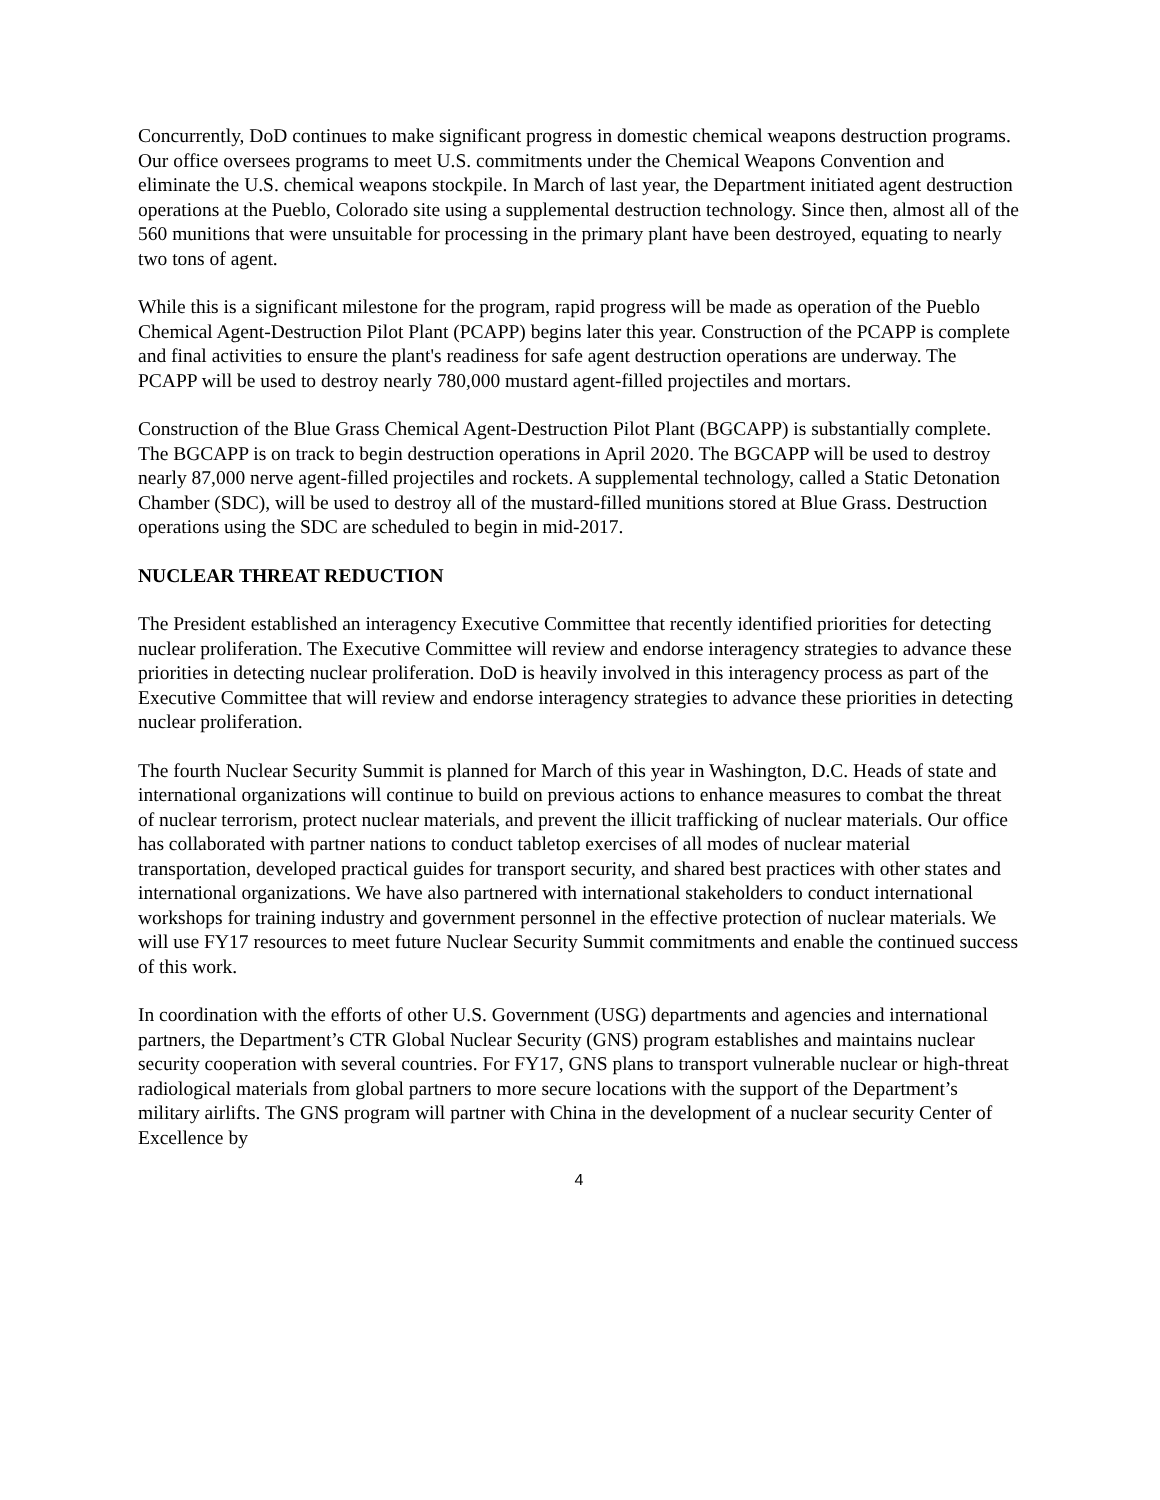Concurrently, DoD continues to make significant progress in domestic chemical weapons destruction programs. Our office oversees programs to meet U.S. commitments under the Chemical Weapons Convention and eliminate the U.S. chemical weapons stockpile. In March of last year, the Department initiated agent destruction operations at the Pueblo, Colorado site using a supplemental destruction technology. Since then, almost all of the 560 munitions that were unsuitable for processing in the primary plant have been destroyed, equating to nearly two tons of agent.
While this is a significant milestone for the program, rapid progress will be made as operation of the Pueblo Chemical Agent-Destruction Pilot Plant (PCAPP) begins later this year. Construction of the PCAPP is complete and final activities to ensure the plant's readiness for safe agent destruction operations are underway. The PCAPP will be used to destroy nearly 780,000 mustard agent-filled projectiles and mortars.
Construction of the Blue Grass Chemical Agent-Destruction Pilot Plant (BGCAPP) is substantially complete. The BGCAPP is on track to begin destruction operations in April 2020. The BGCAPP will be used to destroy nearly 87,000 nerve agent-filled projectiles and rockets. A supplemental technology, called a Static Detonation Chamber (SDC), will be used to destroy all of the mustard-filled munitions stored at Blue Grass. Destruction operations using the SDC are scheduled to begin in mid-2017.
NUCLEAR THREAT REDUCTION
The President established an interagency Executive Committee that recently identified priorities for detecting nuclear proliferation. The Executive Committee will review and endorse interagency strategies to advance these priorities in detecting nuclear proliferation. DoD is heavily involved in this interagency process as part of the Executive Committee that will review and endorse interagency strategies to advance these priorities in detecting nuclear proliferation.
The fourth Nuclear Security Summit is planned for March of this year in Washington, D.C. Heads of state and international organizations will continue to build on previous actions to enhance measures to combat the threat of nuclear terrorism, protect nuclear materials, and prevent the illicit trafficking of nuclear materials. Our office has collaborated with partner nations to conduct tabletop exercises of all modes of nuclear material transportation, developed practical guides for transport security, and shared best practices with other states and international organizations. We have also partnered with international stakeholders to conduct international workshops for training industry and government personnel in the effective protection of nuclear materials. We will use FY17 resources to meet future Nuclear Security Summit commitments and enable the continued success of this work.
In coordination with the efforts of other U.S. Government (USG) departments and agencies and international partners, the Department’s CTR Global Nuclear Security (GNS) program establishes and maintains nuclear security cooperation with several countries. For FY17, GNS plans to transport vulnerable nuclear or high-threat radiological materials from global partners to more secure locations with the support of the Department’s military airlifts. The GNS program will partner with China in the development of a nuclear security Center of Excellence by
4